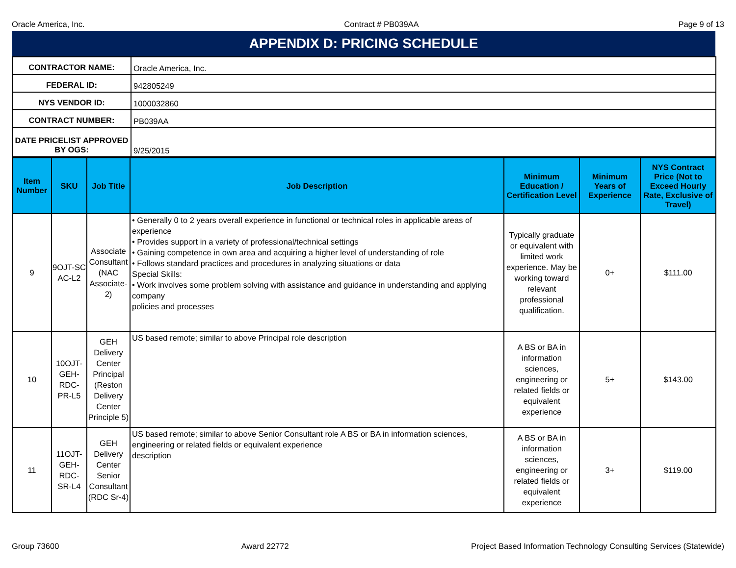Oracle America, Inc. Contract # PB039AA Page 9 of 13
APPENDIX D: PRICING SCHEDULE
| CONTRACTOR NAME: | Oracle America, Inc. |
| FEDERAL ID: | 942805249 |
| NYS VENDOR ID: | 1000032860 |
| CONTRACT NUMBER: | PB039AA |
| DATE PRICELIST APPROVED BY OGS: | 9/25/2015 |
| Item Number | SKU | Job Title | Job Description | Minimum Education / Certification Level | Minimum Years of Experience | NYS Contract Price (Not to Exceed Hourly Rate, Exclusive of Travel) |
| --- | --- | --- | --- | --- | --- | --- |
| 9 | 9OJT-SC AC-L2 | Associate Consultant (NAC Associate-2) | • Generally 0 to 2 years overall experience in functional or technical roles in applicable areas of experience • Provides support in a variety of professional/technical settings • Gaining competence in own area and acquiring a higher level of understanding of role • Follows standard practices and procedures in analyzing situations or data Special Skills: • Work involves some problem solving with assistance and guidance in understanding and applying company policies and processes | Typically graduate or equivalent with limited work experience. May be working toward relevant professional qualification. | 0+ | $111.00 |
| 10 | 10OJT-GEH-RDC-PR-L5 | GEH Delivery Center Principal (Reston Delivery Center Principle 5) | US based remote; similar to above Principal role description | A BS or BA in information sciences, engineering or related fields or equivalent experience | 5+ | $143.00 |
| 11 | 11OJT-GEH-RDC-SR-L4 | GEH Delivery Center Senior Consultant (RDC Sr-4) | US based remote; similar to above Senior Consultant role A BS or BA in information sciences, engineering or related fields or equivalent experience description | A BS or BA in information sciences, engineering or related fields or equivalent experience | 3+ | $119.00 |
Group 73600 Award 22772 Project Based Information Technology Consulting Services (Statewide)